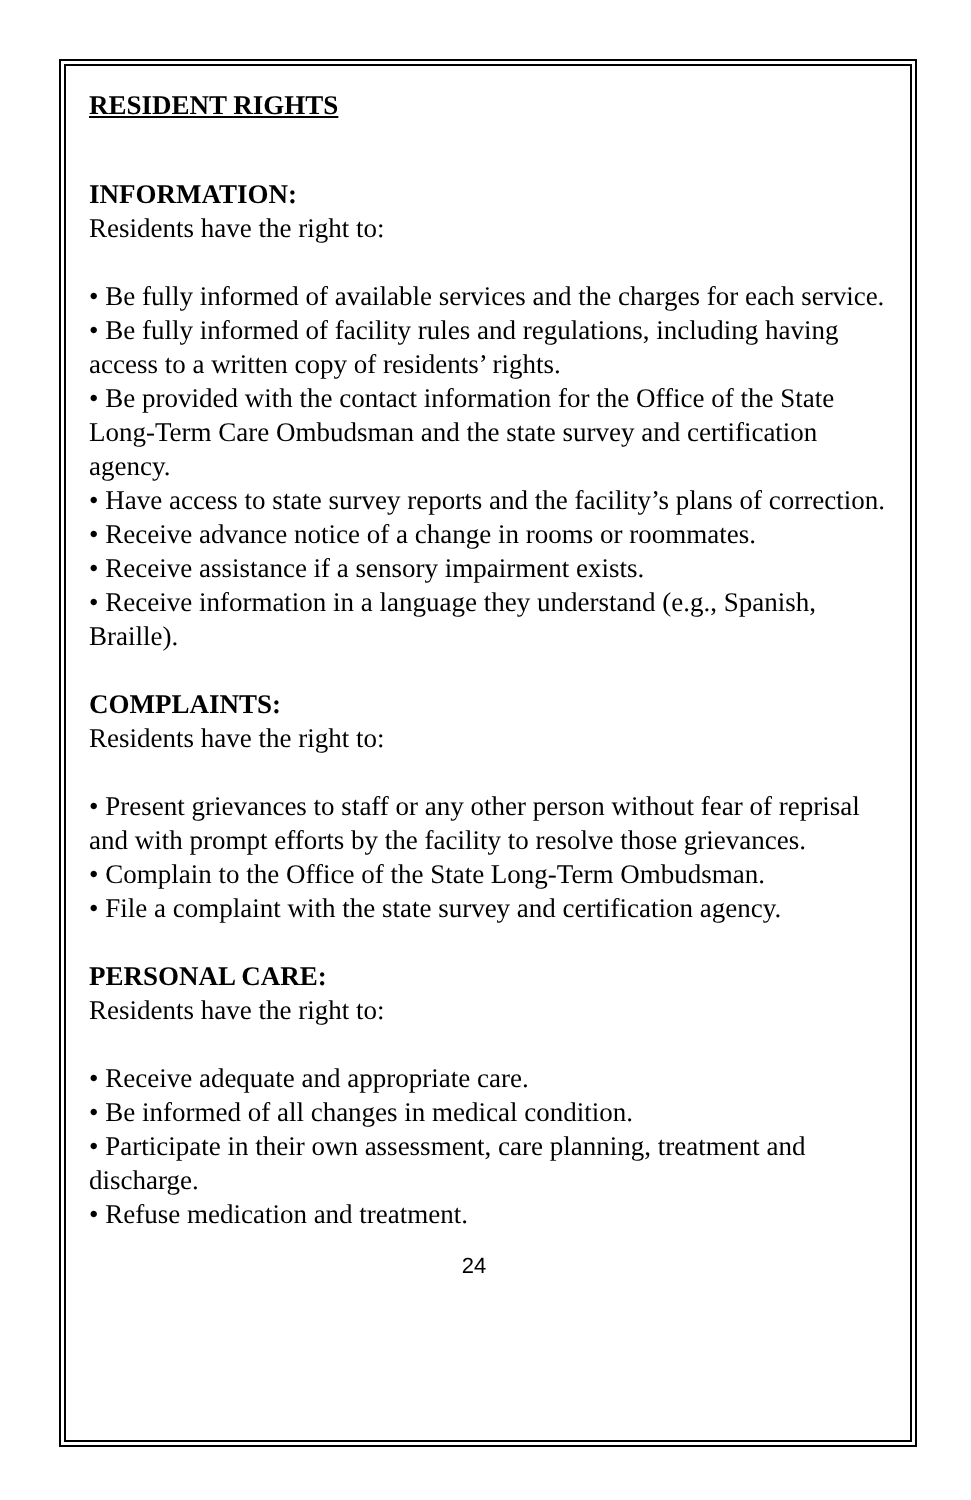RESIDENT RIGHTS
INFORMATION:
Residents have the right to:
• Be fully informed of available services and the charges for each service.
• Be fully informed of facility rules and regulations, including having access to a written copy of residents’ rights.
• Be provided with the contact information for the Office of the State Long-Term Care Ombudsman and the state survey and certification agency.
• Have access to state survey reports and the facility’s plans of correction.
• Receive advance notice of a change in rooms or roommates.
• Receive assistance if a sensory impairment exists.
• Receive information in a language they understand (e.g., Spanish, Braille).
COMPLAINTS:
Residents have the right to:
• Present grievances to staff or any other person without fear of reprisal and with prompt efforts by the facility to resolve those grievances.
• Complain to the Office of the State Long-Term Ombudsman.
• File a complaint with the state survey and certification agency.
PERSONAL CARE:
Residents have the right to:
• Receive adequate and appropriate care.
• Be informed of all changes in medical condition.
• Participate in their own assessment, care planning, treatment and discharge.
• Refuse medication and treatment.
24